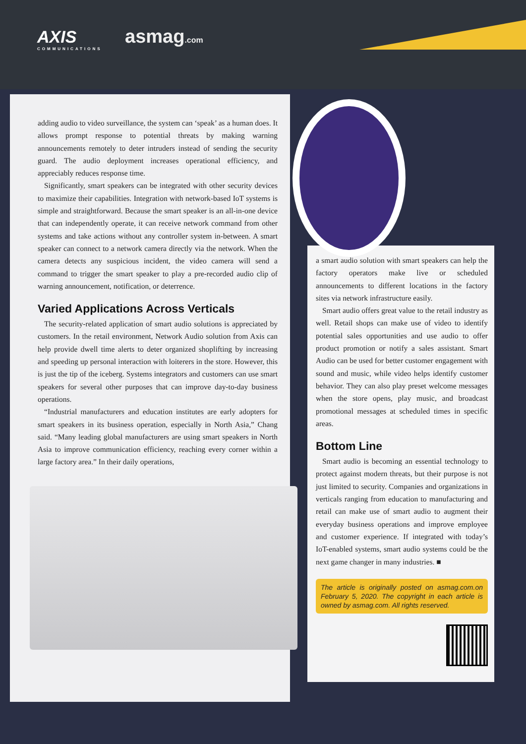AXIS
COMMUNICATIONS
asmag.com
adding audio to video surveillance, the system can ‘speak’ as a human does. It allows prompt response to potential threats by making warning announcements remotely to deter intruders instead of sending the security guard. The audio deployment increases operational efficiency, and appreciably reduces response time.
Significantly, smart speakers can be integrated with other security devices to maximize their capabilities. Integration with network-based IoT systems is simple and straightforward. Because the smart speaker is an all-in-one device that can independently operate, it can receive network command from other systems and take actions without any controller system in-between. A smart speaker can connect to a network camera directly via the network. When the camera detects any suspicious incident, the video camera will send a command to trigger the smart speaker to play a pre-recorded audio clip of warning announcement, notification, or deterrence.
Varied Applications Across Verticals
The security-related application of smart audio solutions is appreciated by customers. In the retail environment, Network Audio solution from Axis can help provide dwell time alerts to deter organized shoplifting by increasing and speeding up personal interaction with loiterers in the store. However, this is just the tip of the iceberg. Systems integrators and customers can use smart speakers for several other purposes that can improve day-to-day business operations.
“Industrial manufacturers and education institutes are early adopters for smart speakers in its business operation, especially in North Asia,” Chang said. “Many leading global manufacturers are using smart speakers in North Asia to improve communication efficiency, reaching every corner within a large factory area.” In their daily operations,
a smart audio solution with smart speakers can help the factory operators make live or scheduled announcements to different locations in the factory sites via network infrastructure easily.
Smart audio offers great value to the retail industry as well. Retail shops can make use of video to identify potential sales opportunities and use audio to offer product promotion or notify a sales assistant. Smart Audio can be used for better customer engagement with sound and music, while video helps identify customer behavior. They can also play preset welcome messages when the store opens, play music, and broadcast promotional messages at scheduled times in specific areas.
Bottom Line
Smart audio is becoming an essential technology to protect against modern threats, but their purpose is not just limited to security. Companies and organizations in verticals ranging from education to manufacturing and retail can make use of smart audio to augment their everyday business operations and improve employee and customer experience. If integrated with today’s IoT-enabled systems, smart audio systems could be the next game changer in many industries. ■
The article is originally posted on asmag.com.on February 5, 2020. The copyright in each article is owned by asmag.com. All rights reserved.